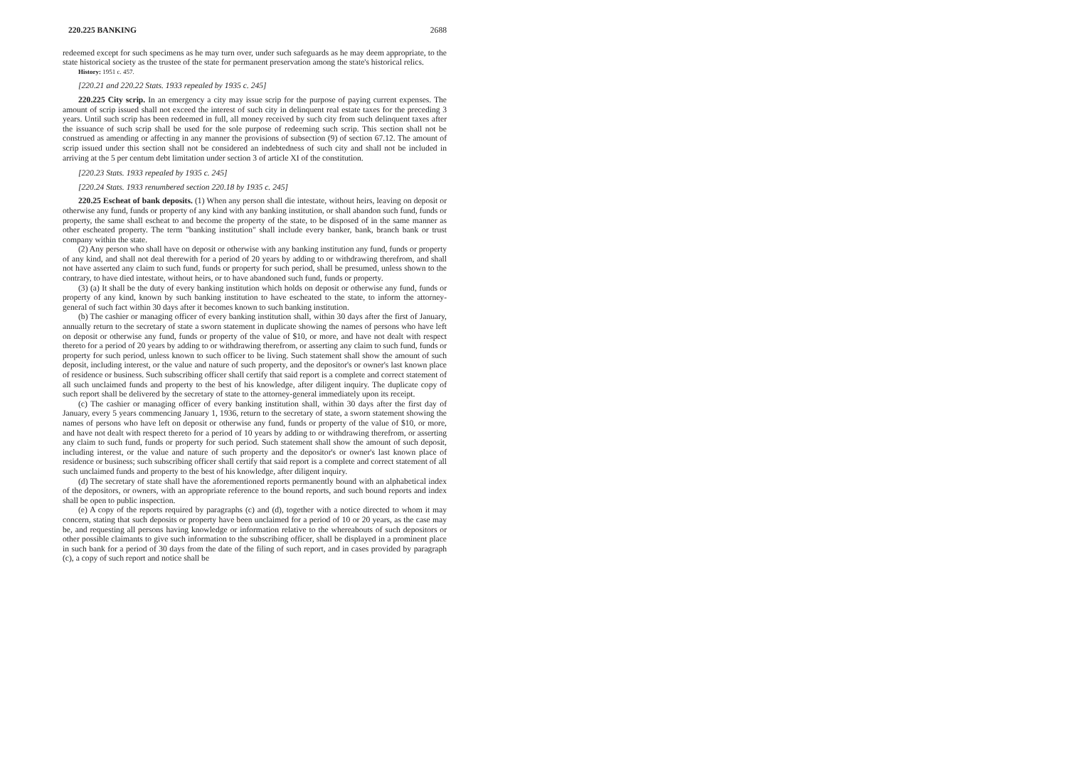220.225 BANKING 2688
redeemed except for such specimens as he may turn over, under such safeguards as he may deem appropriate, to the state historical society as the trustee of the state for permanent preservation among the state's historical relics.
History: 1951 c. 457.
[220.21 and 220.22 Stats. 1933 repealed by 1935 c. 245]
220.225 City scrip. In an emergency a city may issue scrip for the purpose of paying current expenses. The amount of scrip issued shall not exceed the interest of such city in delinquent real estate taxes for the preceding 3 years. Until such scrip has been redeemed in full, all money received by such city from such delinquent taxes after the issuance of such scrip shall be used for the sole purpose of redeeming such scrip. This section shall not be construed as amending or affecting in any manner the provisions of subsection (9) of section 67.12. The amount of scrip issued under this section shall not be considered an indebtedness of such city and shall not be included in arriving at the 5 per centum debt limitation under section 3 of article XI of the constitution.
[220.23 Stats. 1933 repealed by 1935 c. 245]
[220.24 Stats. 1933 renumbered section 220.18 by 1935 c. 245]
220.25 Escheat of bank deposits. (1) When any person shall die intestate, without heirs, leaving on deposit or otherwise any fund, funds or property of any kind with any banking institution, or shall abandon such fund, funds or property, the same shall escheat to and become the property of the state, to be disposed of in the same manner as other escheated property. The term "banking institution" shall include every banker, bank, branch bank or trust company within the state.
(2) Any person who shall have on deposit or otherwise with any banking institution any fund, funds or property of any kind, and shall not deal therewith for a period of 20 years by adding to or withdrawing therefrom, and shall not have asserted any claim to such fund, funds or property for such period, shall be presumed, unless shown to the contrary, to have died intestate, without heirs, or to have abandoned such fund, funds or property.
(3) (a) It shall be the duty of every banking institution which holds on deposit or otherwise any fund, funds or property of any kind, known by such banking institution to have escheated to the state, to inform the attorney-general of such fact within 30 days after it becomes known to such banking institution.
(b) The cashier or managing officer of every banking institution shall, within 30 days after the first of January, annually return to the secretary of state a sworn statement in duplicate showing the names of persons who have left on deposit or otherwise any fund, funds or property of the value of $10, or more, and have not dealt with respect thereto for a period of 20 years by adding to or withdrawing therefrom, or asserting any claim to such fund, funds or property for such period, unless known to such officer to be living. Such statement shall show the amount of such deposit, including interest, or the value and nature of such property, and the depositor's or owner's last known place of residence or business. Such subscribing officer shall certify that said report is a complete and correct statement of all such unclaimed funds and property to the best of his knowledge, after diligent inquiry. The duplicate copy of such report shall be delivered by the secretary of state to the attorney-general immediately upon its receipt.
(c) The cashier or managing officer of every banking institution shall, within 30 days after the first day of January, every 5 years commencing January 1, 1936, return to the secretary of state, a sworn statement showing the names of persons who have left on deposit or otherwise any fund, funds or property of the value of $10, or more, and have not dealt with respect thereto for a period of 10 years by adding to or withdrawing therefrom, or asserting any claim to such fund, funds or property for such period. Such statement shall show the amount of such deposit, including interest, or the value and nature of such property and the depositor's or owner's last known place of residence or business; such subscribing officer shall certify that said report is a complete and correct statement of all such unclaimed funds and property to the best of his knowledge, after diligent inquiry.
(d) The secretary of state shall have the aforementioned reports permanently bound with an alphabetical index of the depositors, or owners, with an appropriate reference to the bound reports, and such bound reports and index shall be open to public inspection.
(e) A copy of the reports required by paragraphs (c) and (d), together with a notice directed to whom it may concern, stating that such deposits or property have been unclaimed for a period of 10 or 20 years, as the case may be, and requesting all persons having knowledge or information relative to the whereabouts of such depositors or other possible claimants to give such information to the subscribing officer, shall be displayed in a prominent place in such bank for a period of 30 days from the date of the filing of such report, and in cases provided by paragraph (c), a copy of such report and notice shall be